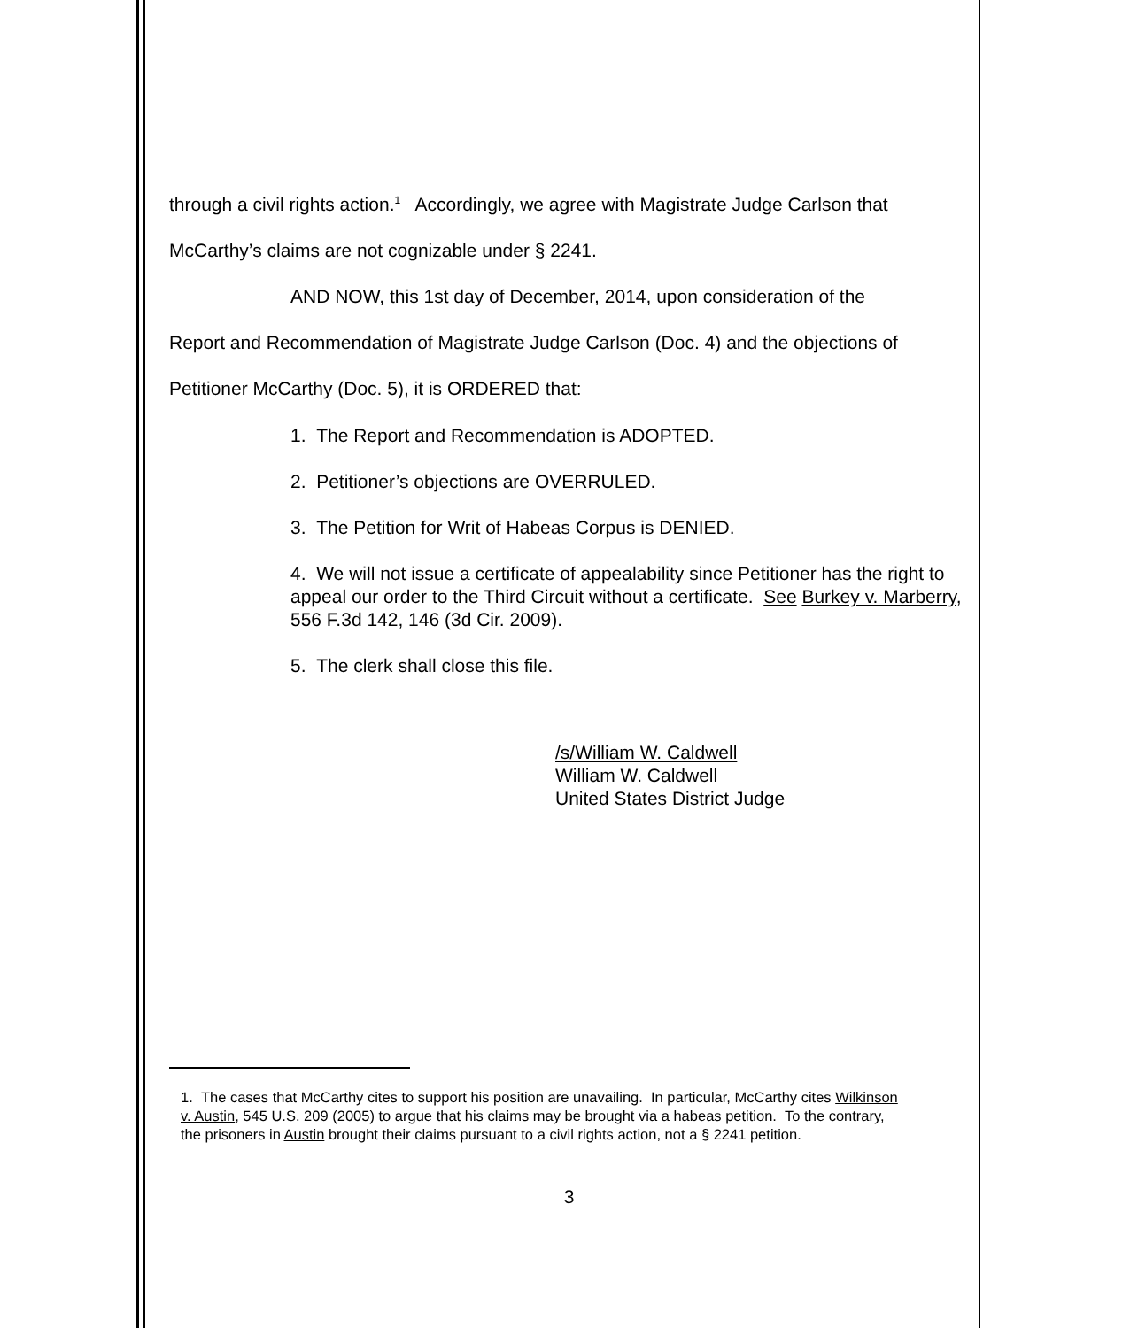through a civil rights action.<sup>1</sup> Accordingly, we agree with Magistrate Judge Carlson that McCarthy’s claims are not cognizable under § 2241.
AND NOW, this 1st day of December, 2014, upon consideration of the
Report and Recommendation of Magistrate Judge Carlson (Doc. 4) and the objections of Petitioner McCarthy (Doc. 5), it is ORDERED that:
1. The Report and Recommendation is ADOPTED.
2. Petitioner’s objections are OVERRULED.
3. The Petition for Writ of Habeas Corpus is DENIED.
4. We will not issue a certificate of appealability since Petitioner has the right to appeal our order to the Third Circuit without a certificate. See Burkey v. Marberry, 556 F.3d 142, 146 (3d Cir. 2009).
5. The clerk shall close this file.
/s/William W. Caldwell
William W. Caldwell
United States District Judge
1. The cases that McCarthy cites to support his position are unavailing. In particular, McCarthy cites Wilkinson v. Austin, 545 U.S. 209 (2005) to argue that his claims may be brought via a habeas petition. To the contrary, the prisoners in Austin brought their claims pursuant to a civil rights action, not a § 2241 petition.
3